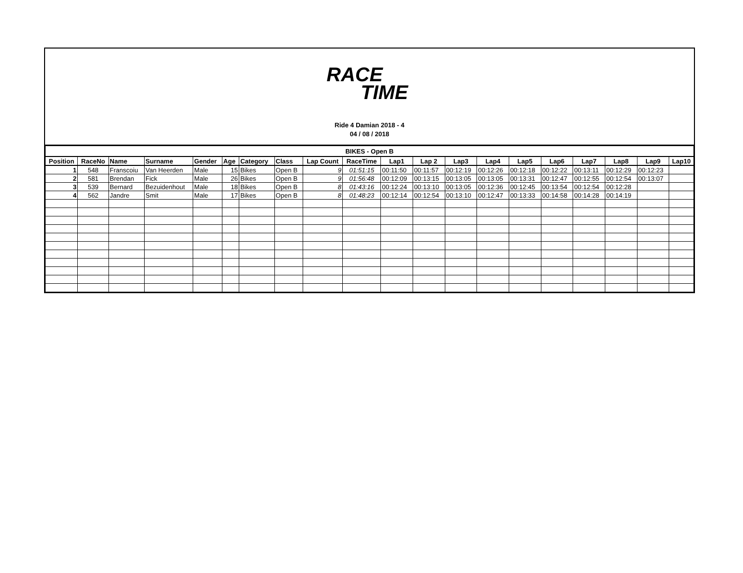RACE
TIME
Ride 4 Damian 2018 - 4
04 / 08 / 2018
| BIKES - Open B | | | | | | | | | | | | | | | | | | | |
| Position | RaceNo | Name | Surname | Gender | Age | Category | Class | Lap Count | RaceTime | Lap1 | Lap 2 | Lap3 | Lap4 | Lap5 | Lap6 | Lap7 | Lap8 | Lap9 | Lap10 |
| 1 | 548 | Franscoiu | Van Heerden | Male | 15 | Bikes | Open B | 9 | 01:51:15 | 00:11:50 | 00:11:57 | 00:12:19 | 00:12:26 | 00:12:18 | 00:12:22 | 00:13:11 | 00:12:29 | 00:12:23 | |
| 2 | 581 | Brendan | Fick | Male | 26 | Bikes | Open B | 9 | 01:56:48 | 00:12:09 | 00:13:15 | 00:13:05 | 00:13:05 | 00:13:31 | 00:12:47 | 00:12:55 | 00:12:54 | 00:13:07 | |
| 3 | 539 | Bernard | Bezuidenhout | Male | 18 | Bikes | Open B | 8 | 01:43:16 | 00:12:24 | 00:13:10 | 00:13:05 | 00:12:36 | 00:12:45 | 00:13:54 | 00:12:54 | 00:12:28 | | |
| 4 | 562 | Jandre | Smit | Male | 17 | Bikes | Open B | 8 | 01:48:23 | 00:12:14 | 00:12:54 | 00:13:10 | 00:12:47 | 00:13:33 | 00:14:58 | 00:14:28 | 00:14:19 | | |